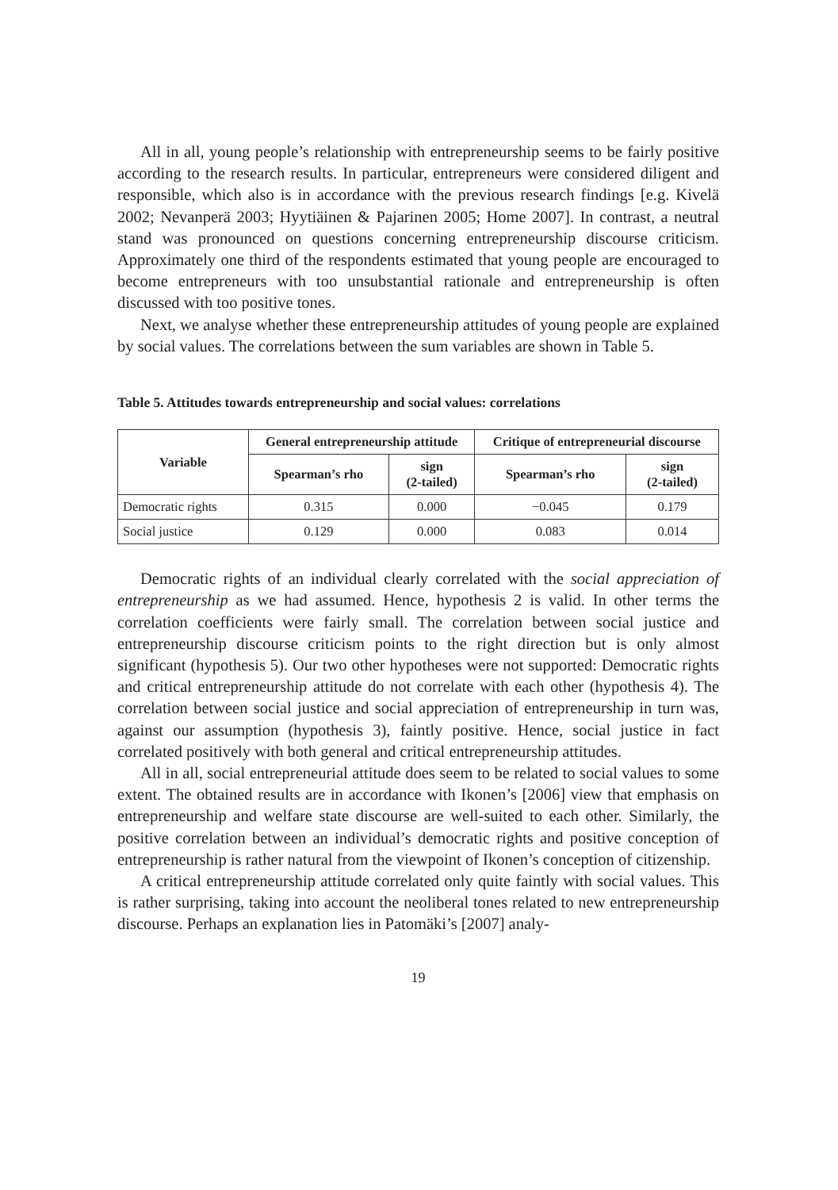All in all, young people’s relationship with entrepreneurship seems to be fairly positive according to the research results. In particular, entrepreneurs were considered diligent and responsible, which also is in accordance with the previous research findings [e.g. Kivelä 2002; Nevanperä 2003; Hyytiäinen & Pajarinen 2005; Home 2007]. In contrast, a neutral stand was pronounced on questions concerning entrepreneurship discourse criticism. Approximately one third of the respondents estimated that young people are encouraged to become entrepreneurs with too unsubstantial rationale and entrepreneurship is often discussed with too positive tones.
Next, we analyse whether these entrepreneurship attitudes of young people are explained by social values. The correlations between the sum variables are shown in Table 5.
Table 5. Attitudes towards entrepreneurship and social values: correlations
| Variable | General entrepreneurship attitude | | Critique of entrepreneurial discourse | |
| --- | --- | --- | --- | --- |
| | Spearman’s rho | sign (2-tailed) | Spearman’s rho | sign (2-tailed) |
| Democratic rights | 0.315 | 0.000 | −0.045 | 0.179 |
| Social justice | 0.129 | 0.000 | 0.083 | 0.014 |
Democratic rights of an individual clearly correlated with the social appreciation of entrepreneurship as we had assumed. Hence, hypothesis 2 is valid. In other terms the correlation coefficients were fairly small. The correlation between social justice and entrepreneurship discourse criticism points to the right direction but is only almost significant (hypothesis 5). Our two other hypotheses were not supported: Democratic rights and critical entrepreneurship attitude do not correlate with each other (hypothesis 4). The correlation between social justice and social appreciation of entrepreneurship in turn was, against our assumption (hypothesis 3), faintly positive. Hence, social justice in fact correlated positively with both general and critical entrepreneurship attitudes.
All in all, social entrepreneurial attitude does seem to be related to social values to some extent. The obtained results are in accordance with Ikonen’s [2006] view that emphasis on entrepreneurship and welfare state discourse are well-suited to each other. Similarly, the positive correlation between an individual’s democratic rights and positive conception of entrepreneurship is rather natural from the viewpoint of Ikonen’s conception of citizenship.
A critical entrepreneurship attitude correlated only quite faintly with social values. This is rather surprising, taking into account the neoliberal tones related to new entrepreneurship discourse. Perhaps an explanation lies in Patomäki’s [2007] analy-
19